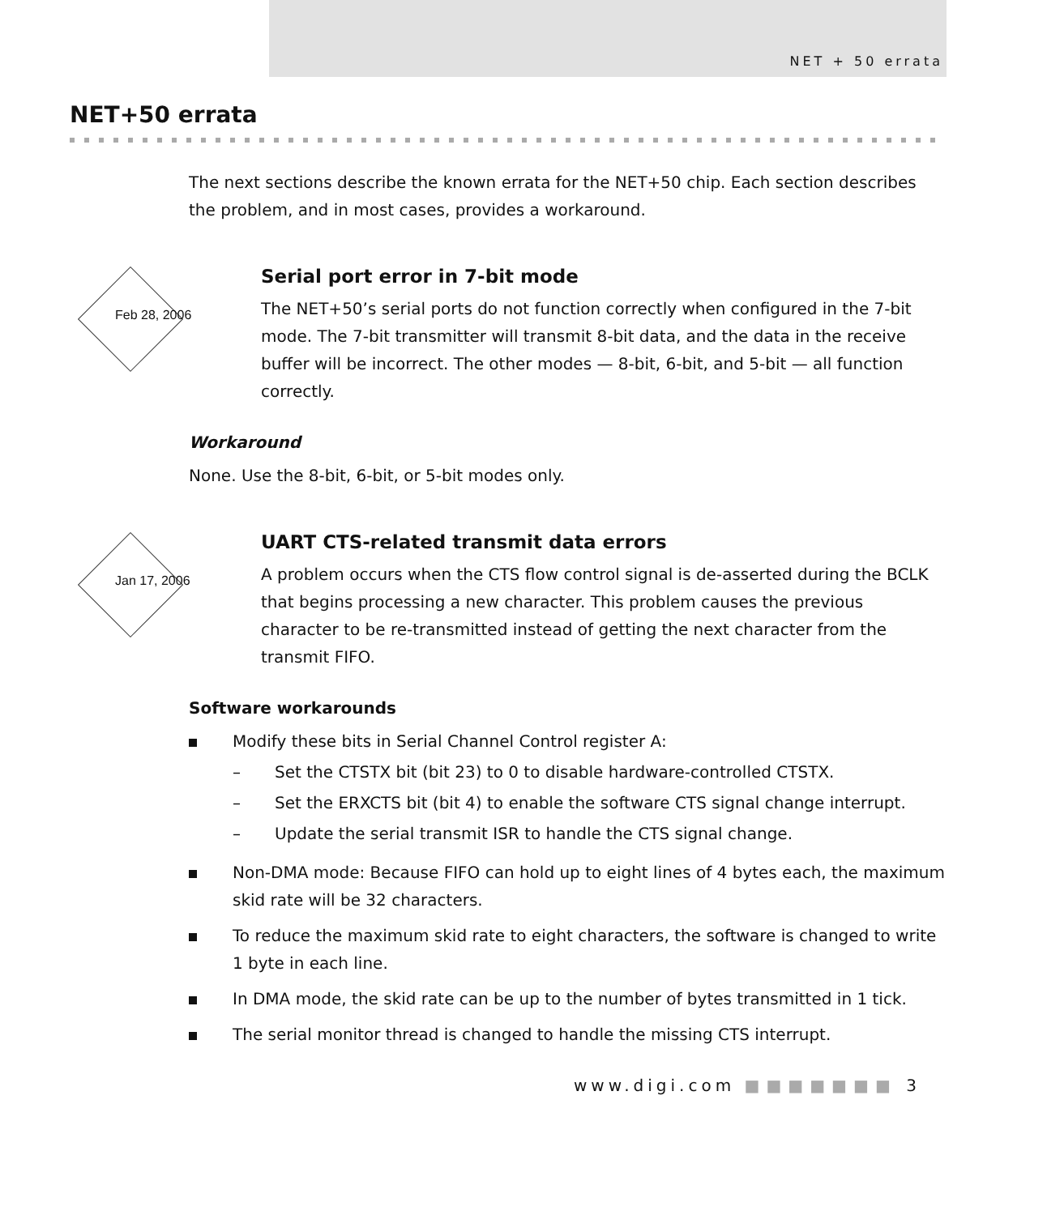NET + 50 errata
NET+50 errata
The next sections describe the known errata for the NET+50 chip. Each section describes the problem, and in most cases, provides a workaround.
Feb 28, 2006
Serial port error in 7-bit mode
The NET+50’s serial ports do not function correctly when configured in the 7-bit mode. The 7-bit transmitter will transmit 8-bit data, and the data in the receive buffer will be incorrect. The other modes — 8-bit, 6-bit, and 5-bit — all function correctly.
Workaround
None. Use the 8-bit, 6-bit, or 5-bit modes only.
Jan 17, 2006
UART CTS-related transmit data errors
A problem occurs when the CTS flow control signal is de-asserted during the BCLK that begins processing a new character. This problem causes the previous character to be re-transmitted instead of getting the next character from the transmit FIFO.
Software workarounds
Modify these bits in Serial Channel Control register A:
– Set the CTSTX bit (bit 23) to 0 to disable hardware-controlled CTSTX.
– Set the ERXCTS bit (bit 4) to enable the software CTS signal change interrupt.
– Update the serial transmit ISR to handle the CTS signal change.
Non-DMA mode: Because FIFO can hold up to eight lines of 4 bytes each, the maximum skid rate will be 32 characters.
To reduce the maximum skid rate to eight characters, the software is changed to write 1 byte in each line.
In DMA mode, the skid rate can be up to the number of bytes transmitted in 1 tick.
The serial monitor thread is changed to handle the missing CTS interrupt.
www.digi.com ■■■■■■■ 3